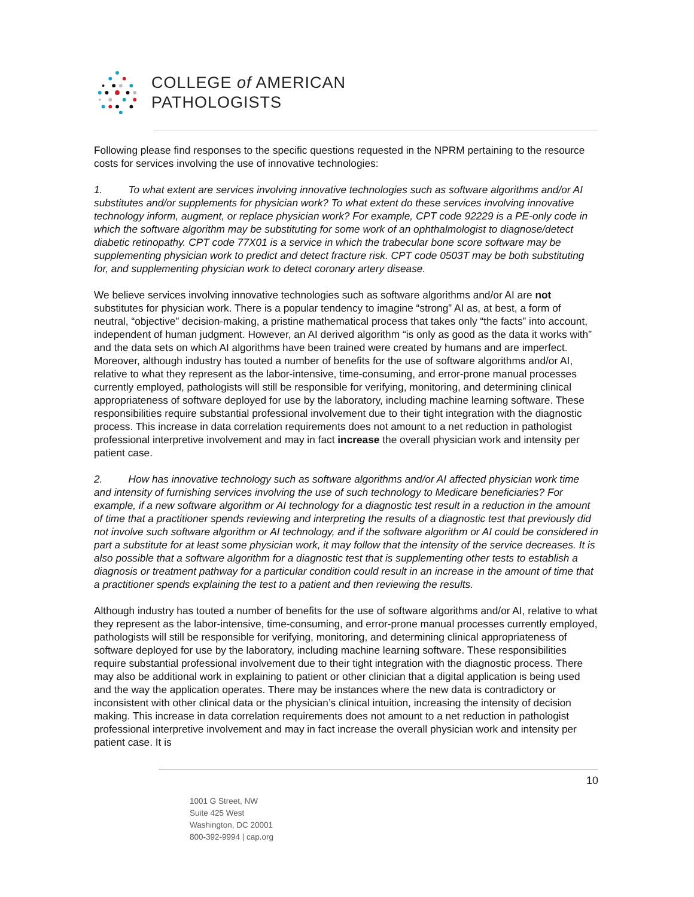COLLEGE of AMERICAN
PATHOLOGISTS
Following please find responses to the specific questions requested in the NPRM pertaining to the resource costs for services involving the use of innovative technologies:
1. To what extent are services involving innovative technologies such as software algorithms and/or AI substitutes and/or supplements for physician work? To what extent do these services involving innovative technology inform, augment, or replace physician work? For example, CPT code 92229 is a PE-only code in which the software algorithm may be substituting for some work of an ophthalmologist to diagnose/detect diabetic retinopathy. CPT code 77X01 is a service in which the trabecular bone score software may be supplementing physician work to predict and detect fracture risk. CPT code 0503T may be both substituting for, and supplementing physician work to detect coronary artery disease.
We believe services involving innovative technologies such as software algorithms and/or AI are not substitutes for physician work. There is a popular tendency to imagine “strong” AI as, at best, a form of neutral, “objective” decision-making, a pristine mathematical process that takes only “the facts” into account, independent of human judgment. However, an AI derived algorithm “is only as good as the data it works with” and the data sets on which AI algorithms have been trained were created by humans and are imperfect. Moreover, although industry has touted a number of benefits for the use of software algorithms and/or AI, relative to what they represent as the labor-intensive, time-consuming, and error-prone manual processes currently employed, pathologists will still be responsible for verifying, monitoring, and determining clinical appropriateness of software deployed for use by the laboratory, including machine learning software. These responsibilities require substantial professional involvement due to their tight integration with the diagnostic process. This increase in data correlation requirements does not amount to a net reduction in pathologist professional interpretive involvement and may in fact increase the overall physician work and intensity per patient case.
2. How has innovative technology such as software algorithms and/or AI affected physician work time and intensity of furnishing services involving the use of such technology to Medicare beneficiaries? For example, if a new software algorithm or AI technology for a diagnostic test result in a reduction in the amount of time that a practitioner spends reviewing and interpreting the results of a diagnostic test that previously did not involve such software algorithm or AI technology, and if the software algorithm or AI could be considered in part a substitute for at least some physician work, it may follow that the intensity of the service decreases. It is also possible that a software algorithm for a diagnostic test that is supplementing other tests to establish a diagnosis or treatment pathway for a particular condition could result in an increase in the amount of time that a practitioner spends explaining the test to a patient and then reviewing the results.
Although industry has touted a number of benefits for the use of software algorithms and/or AI, relative to what they represent as the labor-intensive, time-consuming, and error-prone manual processes currently employed, pathologists will still be responsible for verifying, monitoring, and determining clinical appropriateness of software deployed for use by the laboratory, including machine learning software. These responsibilities require substantial professional involvement due to their tight integration with the diagnostic process. There may also be additional work in explaining to patient or other clinician that a digital application is being used and the way the application operates. There may be instances where the new data is contradictory or inconsistent with other clinical data or the physician’s clinical intuition, increasing the intensity of decision making. This increase in data correlation requirements does not amount to a net reduction in pathologist professional interpretive involvement and may in fact increase the overall physician work and intensity per patient case. It is
10
1001 G Street, NW
Suite 425 West
Washington, DC 20001
800-392-9994 | cap.org